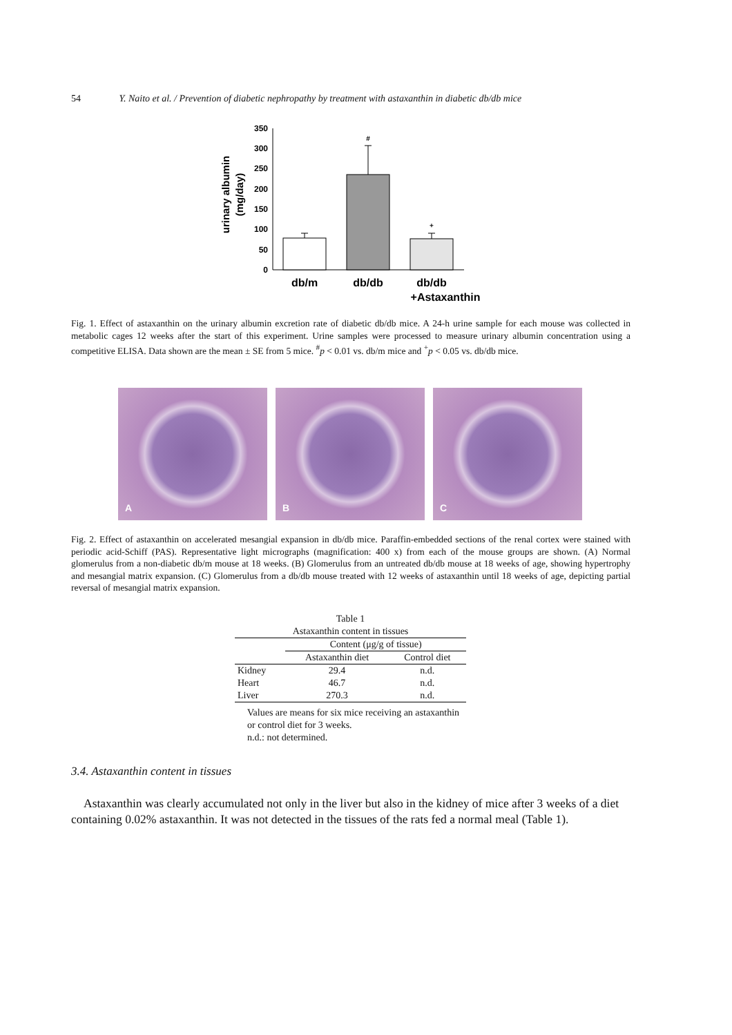54 Y. Naito et al. / Prevention of diabetic nephropathy by treatment with astaxanthin in diabetic db/db mice
urinary albumin
(mg/day)
350
300
250
200
150
100
50
0
#
+
db/m
db/db
db/db
+Astaxanthin
Fig. 1. Effect of astaxanthin on the urinary albumin excretion rate of diabetic db/db mice. A 24-h urine sample for each mouse was collected in metabolic cages 12 weeks after the start of this experiment. Urine samples were processed to measure urinary albumin concentration using a competitive ELISA. Data shown are the mean ± SE from 5 mice. <sup>#</sup>p < 0.01 vs. db/m mice and <sup>+</sup>p < 0.05 vs. db/db mice.
A
B
C
Fig. 2. Effect of astaxanthin on accelerated mesangial expansion in db/db mice. Paraffin-embedded sections of the renal cortex were stained with periodic acid-Schiff (PAS). Representative light micrographs (magnification: 400 x) from each of the mouse groups are shown. (A) Normal glomerulus from a non-diabetic db/m mouse at 18 weeks. (B) Glomerulus from an untreated db/db mouse at 18 weeks of age, showing hypertrophy and mesangial matrix expansion. (C) Glomerulus from a db/db mouse treated with 12 weeks of astaxanthin until 18 weeks of age, depicting partial reversal of mesangial matrix expansion.
Table 1
Astaxanthin content in tissues
| | Content (μg/g of tissue) | |
| --- | --- | --- |
| | Astaxanthin diet | Control diet |
| Kidney | 29.4 | n.d. |
| Heart | 46.7 | n.d. |
| Liver | 270.3 | n.d. |
Values are means for six mice receiving an astaxanthin or control diet for 3 weeks.
n.d.: not determined.
3.4. Astaxanthin content in tissues
Astaxanthin was clearly accumulated not only in the liver but also in the kidney of mice after 3 weeks of a diet containing 0.02% astaxanthin. It was not detected in the tissues of the rats fed a normal meal (Table 1).